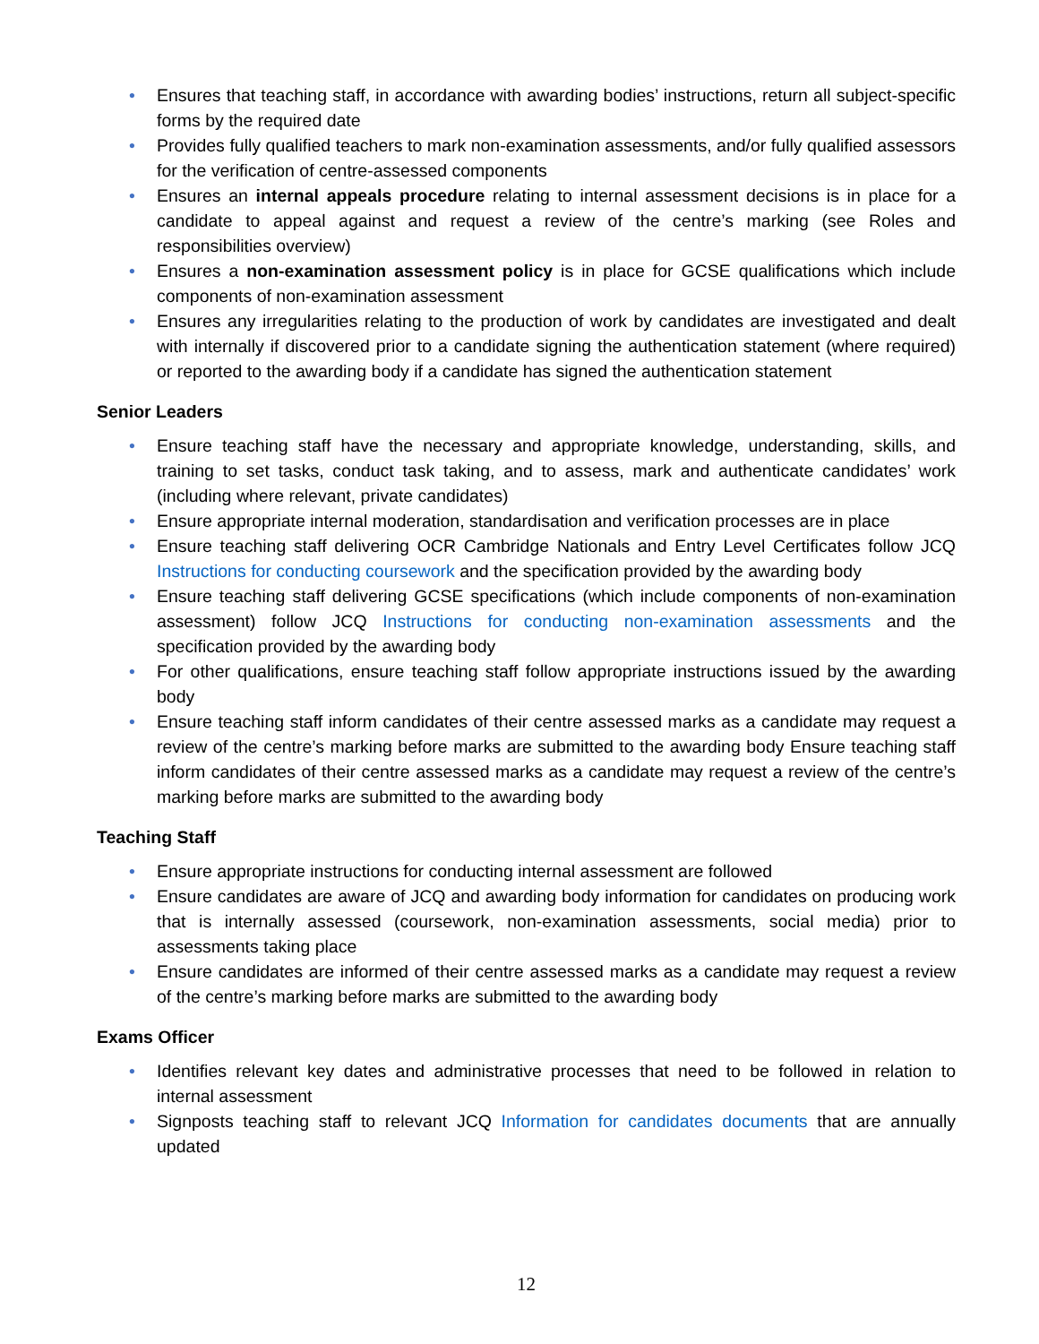• Ensures that teaching staff, in accordance with awarding bodies’ instructions, return all subject-specific forms by the required date
• Provides fully qualified teachers to mark non-examination assessments, and/or fully qualified assessors for the verification of centre-assessed components
• Ensures an internal appeals procedure relating to internal assessment decisions is in place for a candidate to appeal against and request a review of the centre’s marking (see Roles and responsibilities overview)
• Ensures a non-examination assessment policy is in place for GCSE qualifications which include components of non-examination assessment
• Ensures any irregularities relating to the production of work by candidates are investigated and dealt with internally if discovered prior to a candidate signing the authentication statement (where required) or reported to the awarding body if a candidate has signed the authentication statement
Senior Leaders
• Ensure teaching staff have the necessary and appropriate knowledge, understanding, skills, and training to set tasks, conduct task taking, and to assess, mark and authenticate candidates’ work (including where relevant, private candidates)
• Ensure appropriate internal moderation, standardisation and verification processes are in place
• Ensure teaching staff delivering OCR Cambridge Nationals and Entry Level Certificates follow JCQ Instructions for conducting coursework and the specification provided by the awarding body
• Ensure teaching staff delivering GCSE specifications (which include components of non-examination assessment) follow JCQ Instructions for conducting non-examination assessments and the specification provided by the awarding body
• For other qualifications, ensure teaching staff follow appropriate instructions issued by the awarding body
• Ensure teaching staff inform candidates of their centre assessed marks as a candidate may request a review of the centre’s marking before marks are submitted to the awarding body Ensure teaching staff inform candidates of their centre assessed marks as a candidate may request a review of the centre’s marking before marks are submitted to the awarding body
Teaching Staff
• Ensure appropriate instructions for conducting internal assessment are followed
• Ensure candidates are aware of JCQ and awarding body information for candidates on producing work that is internally assessed (coursework, non-examination assessments, social media) prior to assessments taking place
• Ensure candidates are informed of their centre assessed marks as a candidate may request a review of the centre’s marking before marks are submitted to the awarding body
Exams Officer
• Identifies relevant key dates and administrative processes that need to be followed in relation to internal assessment
• Signposts teaching staff to relevant JCQ Information for candidates documents that are annually updated
12